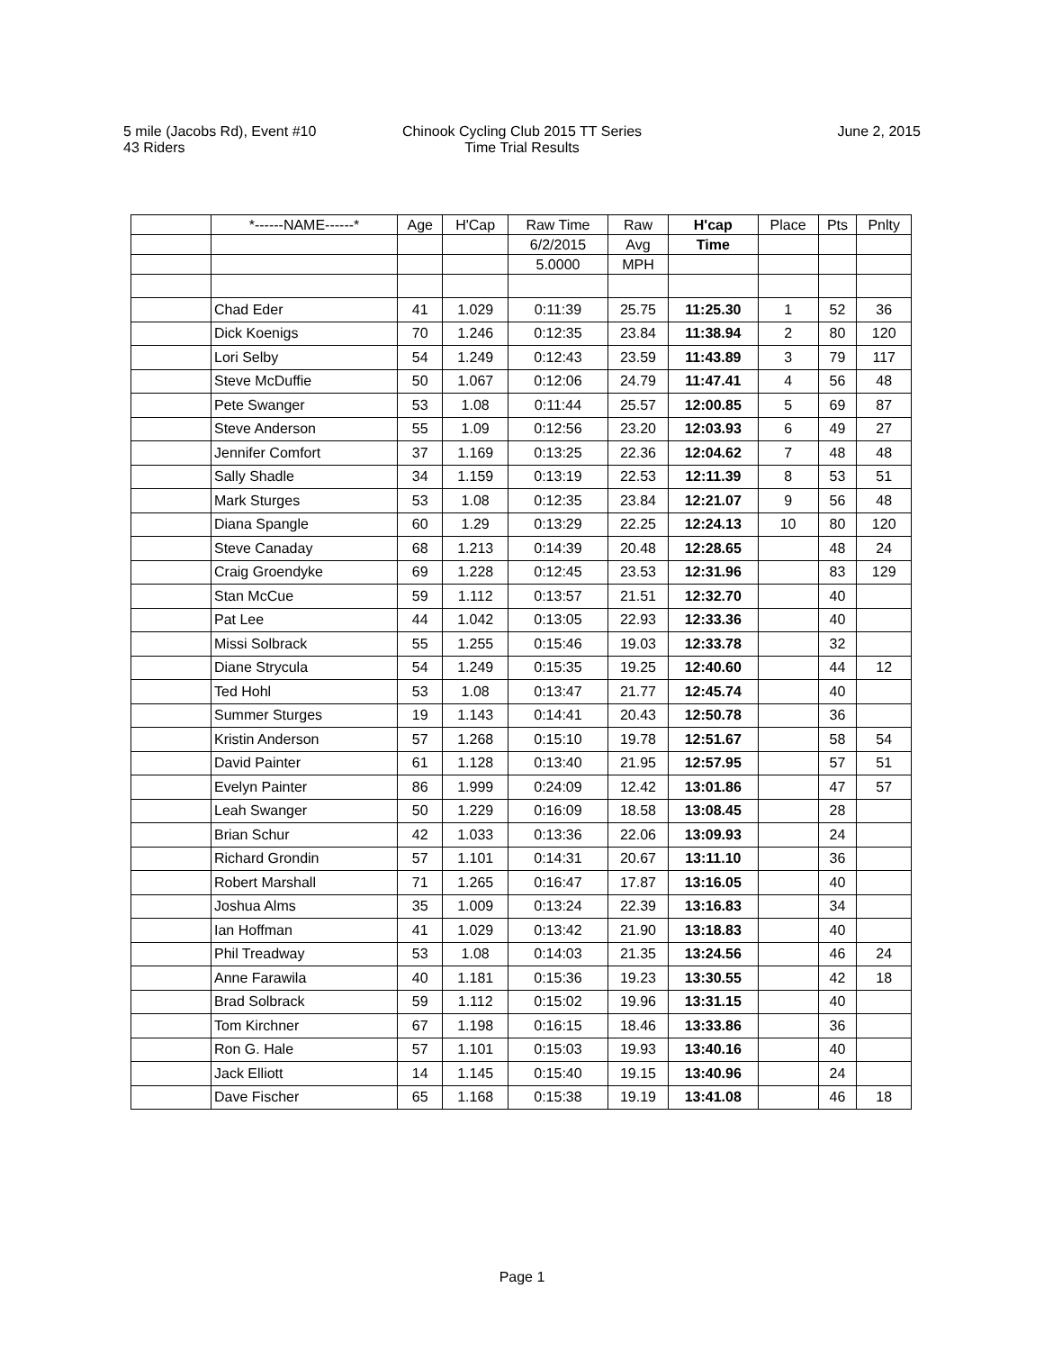5 mile (Jacobs Rd), Event #10
43 Riders
Chinook Cycling Club 2015 TT Series
Time Trial Results
June 2, 2015
| | *------NAME------* | Age | H'Cap | Raw Time | Raw | H'cap | Place | Pts | Pnlty |
| --- | --- | --- | --- | --- | --- | --- | --- | --- | --- |
| | | | | 6/2/2015 | Avg | Time | | | |
| | | | | 5.0000 | MPH | | | | |
| | Chad Eder | 41 | 1.029 | 0:11:39 | 25.75 | 11:25.30 | 1 | 52 | 36 |
| | Dick Koenigs | 70 | 1.246 | 0:12:35 | 23.84 | 11:38.94 | 2 | 80 | 120 |
| | Lori Selby | 54 | 1.249 | 0:12:43 | 23.59 | 11:43.89 | 3 | 79 | 117 |
| | Steve McDuffie | 50 | 1.067 | 0:12:06 | 24.79 | 11:47.41 | 4 | 56 | 48 |
| | Pete Swanger | 53 | 1.08 | 0:11:44 | 25.57 | 12:00.85 | 5 | 69 | 87 |
| | Steve Anderson | 55 | 1.09 | 0:12:56 | 23.20 | 12:03.93 | 6 | 49 | 27 |
| | Jennifer Comfort | 37 | 1.169 | 0:13:25 | 22.36 | 12:04.62 | 7 | 48 | 48 |
| | Sally Shadle | 34 | 1.159 | 0:13:19 | 22.53 | 12:11.39 | 8 | 53 | 51 |
| | Mark Sturges | 53 | 1.08 | 0:12:35 | 23.84 | 12:21.07 | 9 | 56 | 48 |
| | Diana Spangle | 60 | 1.29 | 0:13:29 | 22.25 | 12:24.13 | 10 | 80 | 120 |
| | Steve Canaday | 68 | 1.213 | 0:14:39 | 20.48 | 12:28.65 | | 48 | 24 |
| | Craig Groendyke | 69 | 1.228 | 0:12:45 | 23.53 | 12:31.96 | | 83 | 129 |
| | Stan McCue | 59 | 1.112 | 0:13:57 | 21.51 | 12:32.70 | | 40 | |
| | Pat Lee | 44 | 1.042 | 0:13:05 | 22.93 | 12:33.36 | | 40 | |
| | Missi Solbrack | 55 | 1.255 | 0:15:46 | 19.03 | 12:33.78 | | 32 | |
| | Diane Strycula | 54 | 1.249 | 0:15:35 | 19.25 | 12:40.60 | | 44 | 12 |
| | Ted Hohl | 53 | 1.08 | 0:13:47 | 21.77 | 12:45.74 | | 40 | |
| | Summer Sturges | 19 | 1.143 | 0:14:41 | 20.43 | 12:50.78 | | 36 | |
| | Kristin Anderson | 57 | 1.268 | 0:15:10 | 19.78 | 12:51.67 | | 58 | 54 |
| | David Painter | 61 | 1.128 | 0:13:40 | 21.95 | 12:57.95 | | 57 | 51 |
| | Evelyn Painter | 86 | 1.999 | 0:24:09 | 12.42 | 13:01.86 | | 47 | 57 |
| | Leah Swanger | 50 | 1.229 | 0:16:09 | 18.58 | 13:08.45 | | 28 | |
| | Brian Schur | 42 | 1.033 | 0:13:36 | 22.06 | 13:09.93 | | 24 | |
| | Richard Grondin | 57 | 1.101 | 0:14:31 | 20.67 | 13:11.10 | | 36 | |
| | Robert Marshall | 71 | 1.265 | 0:16:47 | 17.87 | 13:16.05 | | 40 | |
| | Joshua Alms | 35 | 1.009 | 0:13:24 | 22.39 | 13:16.83 | | 34 | |
| | Ian Hoffman | 41 | 1.029 | 0:13:42 | 21.90 | 13:18.83 | | 40 | |
| | Phil Treadway | 53 | 1.08 | 0:14:03 | 21.35 | 13:24.56 | | 46 | 24 |
| | Anne Farawila | 40 | 1.181 | 0:15:36 | 19.23 | 13:30.55 | | 42 | 18 |
| | Brad Solbrack | 59 | 1.112 | 0:15:02 | 19.96 | 13:31.15 | | 40 | |
| | Tom Kirchner | 67 | 1.198 | 0:16:15 | 18.46 | 13:33.86 | | 36 | |
| | Ron G. Hale | 57 | 1.101 | 0:15:03 | 19.93 | 13:40.16 | | 40 | |
| | Jack Elliott | 14 | 1.145 | 0:15:40 | 19.15 | 13:40.96 | | 24 | |
| | Dave Fischer | 65 | 1.168 | 0:15:38 | 19.19 | 13:41.08 | | 46 | 18 |
Page 1